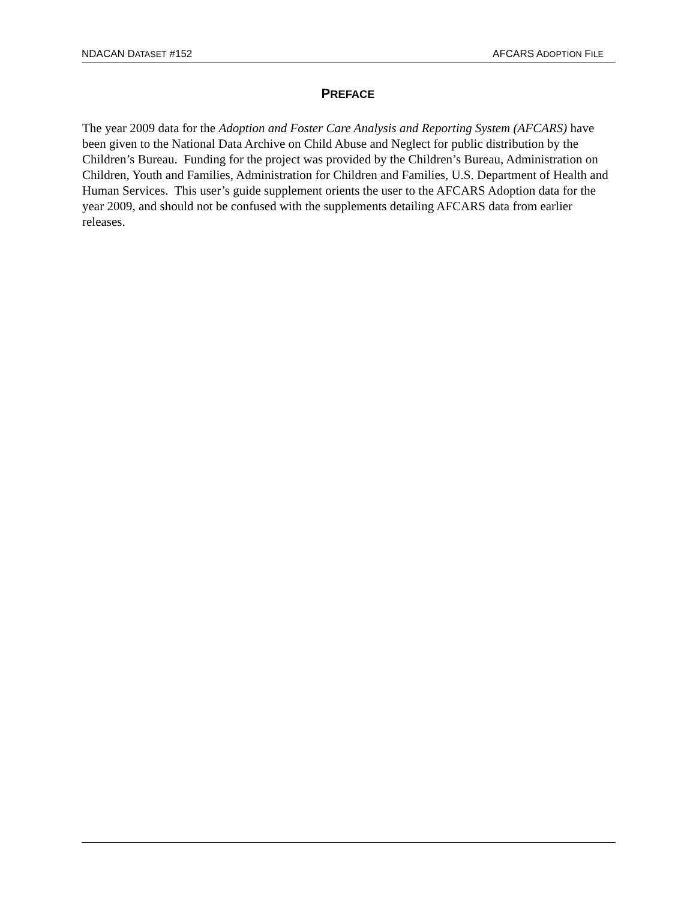NDACAN DATASET #152 AFCARS ADOPTION FILE
PREFACE
The year 2009 data for the Adoption and Foster Care Analysis and Reporting System (AFCARS) have been given to the National Data Archive on Child Abuse and Neglect for public distribution by the Children’s Bureau. Funding for the project was provided by the Children’s Bureau, Administration on Children, Youth and Families, Administration for Children and Families, U.S. Department of Health and Human Services. This user’s guide supplement orients the user to the AFCARS Adoption data for the year 2009, and should not be confused with the supplements detailing AFCARS data from earlier releases.